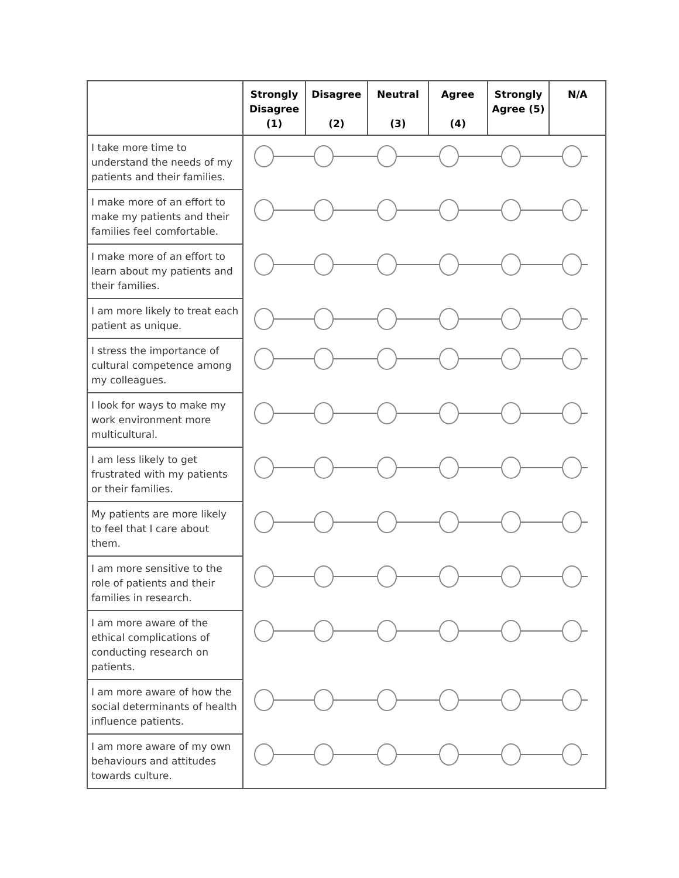| | Strongly Disagree (1) | Disagree (2) | Neutral (3) | Agree (4) | Strongly Agree (5) | N/A |
| --- | --- | --- | --- | --- | --- | --- |
| I take more time to understand the needs of my patients and their families. | | | | | | |
| I make more of an effort to make my patients and their families feel comfortable. | | | | | | |
| I make more of an effort to learn about my patients and their families. | | | | | | |
| I am more likely to treat each patient as unique. | | | | | | |
| I stress the importance of cultural competence among my colleagues. | | | | | | |
| I look for ways to make my work environment more multicultural. | | | | | | |
| I am less likely to get frustrated with my patients or their families. | | | | | | |
| My patients are more likely to feel that I care about them. | | | | | | |
| I am more sensitive to the role of patients and their families in research. | | | | | | |
| I am more aware of the ethical complications of conducting research on patients. | | | | | | |
| I am more aware of how the social determinants of health influence patients. | | | | | | |
| I am more aware of my own behaviours and attitudes towards culture. | | | | | | |